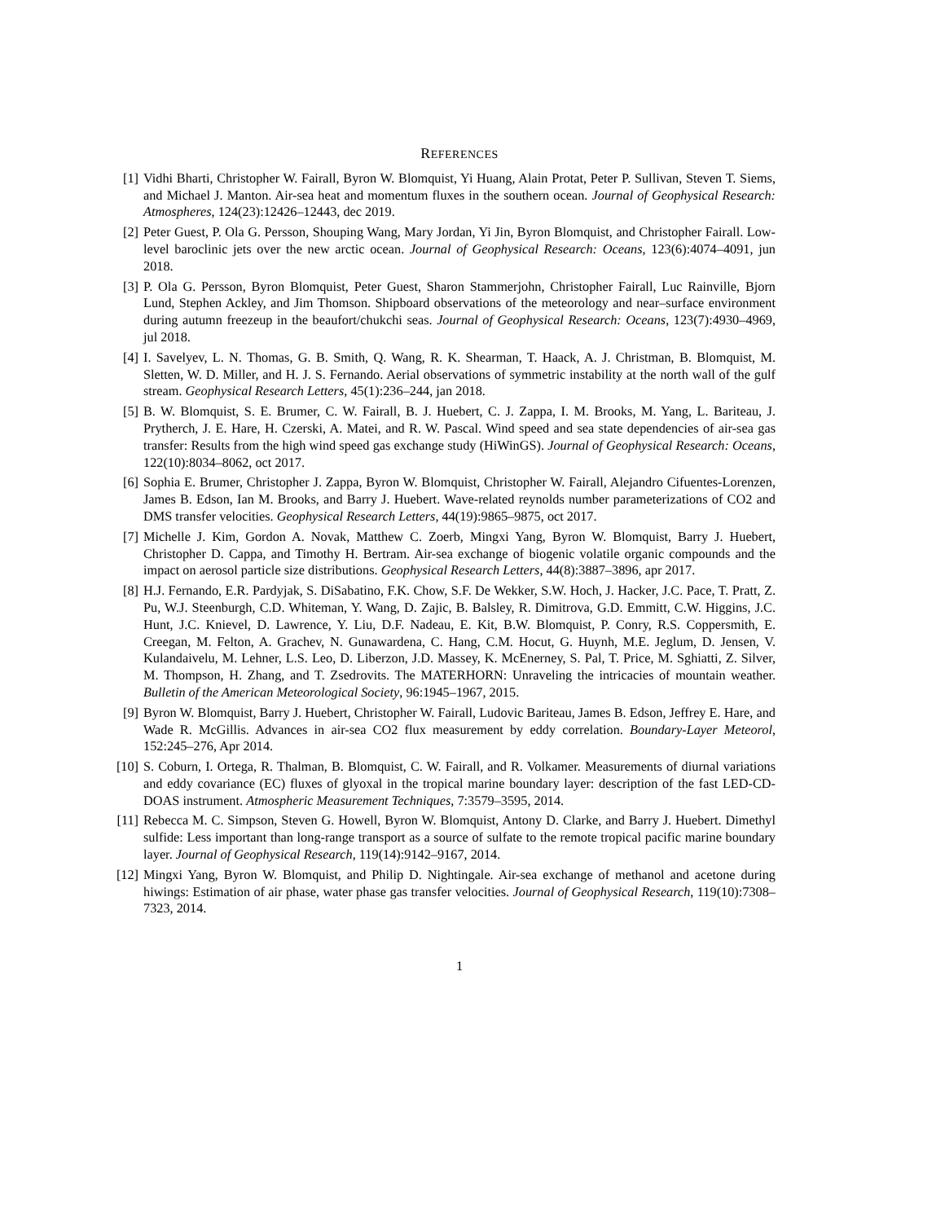REFERENCES
[1]
Vidhi Bharti, Christopher W. Fairall, Byron W. Blomquist, Yi Huang, Alain Protat, Peter P. Sullivan, Steven T. Siems, and Michael J. Manton. Air-sea heat and momentum fluxes in the southern ocean. Journal of Geophysical Research: Atmospheres, 124(23):12426–12443, dec 2019.
[2]
Peter Guest, P. Ola G. Persson, Shouping Wang, Mary Jordan, Yi Jin, Byron Blomquist, and Christopher Fairall. Low-level baroclinic jets over the new arctic ocean. Journal of Geophysical Research: Oceans, 123(6):4074–4091, jun 2018.
[3]
P. Ola G. Persson, Byron Blomquist, Peter Guest, Sharon Stammerjohn, Christopher Fairall, Luc Rainville, Bjorn Lund, Stephen Ackley, and Jim Thomson. Shipboard observations of the meteorology and near–surface environment during autumn freezeup in the beaufort/chukchi seas. Journal of Geophysical Research: Oceans, 123(7):4930–4969, jul 2018.
[4]
I. Savelyev, L. N. Thomas, G. B. Smith, Q. Wang, R. K. Shearman, T. Haack, A. J. Christman, B. Blomquist, M. Sletten, W. D. Miller, and H. J. S. Fernando. Aerial observations of symmetric instability at the north wall of the gulf stream. Geophysical Research Letters, 45(1):236–244, jan 2018.
[5]
B. W. Blomquist, S. E. Brumer, C. W. Fairall, B. J. Huebert, C. J. Zappa, I. M. Brooks, M. Yang, L. Bariteau, J. Prytherch, J. E. Hare, H. Czerski, A. Matei, and R. W. Pascal. Wind speed and sea state dependencies of air-sea gas transfer: Results from the high wind speed gas exchange study (HiWinGS). Journal of Geophysical Research: Oceans, 122(10):8034–8062, oct 2017.
[6]
Sophia E. Brumer, Christopher J. Zappa, Byron W. Blomquist, Christopher W. Fairall, Alejandro Cifuentes-Lorenzen, James B. Edson, Ian M. Brooks, and Barry J. Huebert. Wave-related reynolds number parameterizations of CO2 and DMS transfer velocities. Geophysical Research Letters, 44(19):9865–9875, oct 2017.
[7]
Michelle J. Kim, Gordon A. Novak, Matthew C. Zoerb, Mingxi Yang, Byron W. Blomquist, Barry J. Huebert, Christopher D. Cappa, and Timothy H. Bertram. Air-sea exchange of biogenic volatile organic compounds and the impact on aerosol particle size distributions. Geophysical Research Letters, 44(8):3887–3896, apr 2017.
[8]
H.J. Fernando, E.R. Pardyjak, S. DiSabatino, F.K. Chow, S.F. De Wekker, S.W. Hoch, J. Hacker, J.C. Pace, T. Pratt, Z. Pu, W.J. Steenburgh, C.D. Whiteman, Y. Wang, D. Zajic, B. Balsley, R. Dimitrova, G.D. Emmitt, C.W. Higgins, J.C. Hunt, J.C. Knievel, D. Lawrence, Y. Liu, D.F. Nadeau, E. Kit, B.W. Blomquist, P. Conry, R.S. Coppersmith, E. Creegan, M. Felton, A. Grachev, N. Gunawardena, C. Hang, C.M. Hocut, G. Huynh, M.E. Jeglum, D. Jensen, V. Kulandaivelu, M. Lehner, L.S. Leo, D. Liberzon, J.D. Massey, K. McEnerney, S. Pal, T. Price, M. Sghiatti, Z. Silver, M. Thompson, H. Zhang, and T. Zsedrovits. The MATERHORN: Unraveling the intricacies of mountain weather. Bulletin of the American Meteorological Society, 96:1945–1967, 2015.
[9]
Byron W. Blomquist, Barry J. Huebert, Christopher W. Fairall, Ludovic Bariteau, James B. Edson, Jeffrey E. Hare, and Wade R. McGillis. Advances in air-sea CO2 flux measurement by eddy correlation. Boundary-Layer Meteorol, 152:245–276, Apr 2014.
[10]
S. Coburn, I. Ortega, R. Thalman, B. Blomquist, C. W. Fairall, and R. Volkamer. Measurements of diurnal variations and eddy covariance (EC) fluxes of glyoxal in the tropical marine boundary layer: description of the fast LED-CD-DOAS instrument. Atmospheric Measurement Techniques, 7:3579–3595, 2014.
[11]
Rebecca M. C. Simpson, Steven G. Howell, Byron W. Blomquist, Antony D. Clarke, and Barry J. Huebert. Dimethyl sulfide: Less important than long-range transport as a source of sulfate to the remote tropical pacific marine boundary layer. Journal of Geophysical Research, 119(14):9142–9167, 2014.
[12]
Mingxi Yang, Byron W. Blomquist, and Philip D. Nightingale. Air-sea exchange of methanol and acetone during hiwings: Estimation of air phase, water phase gas transfer velocities. Journal of Geophysical Research, 119(10):7308–7323, 2014.
1